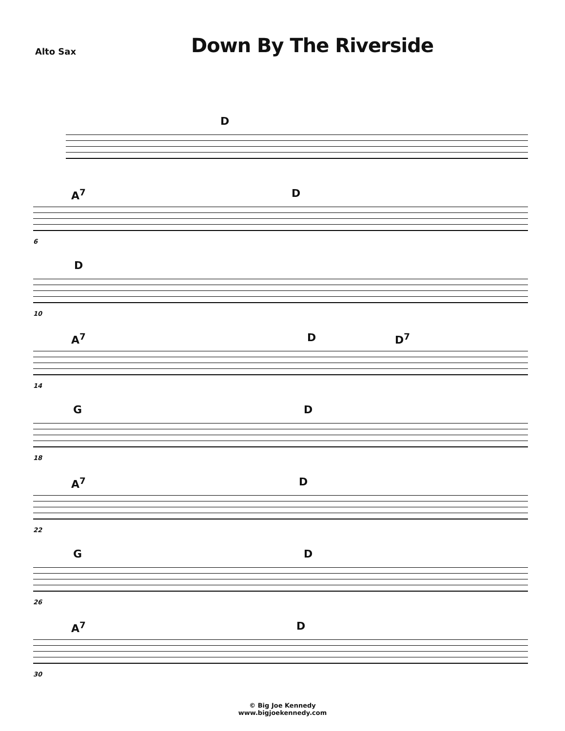Alto Sax
Down By The Riverside
D
A<sup>7</sup> D
6
D
10
A<sup>7</sup> D D<sup>7</sup>
14
G D
18
A<sup>7</sup> D
22
G D
26
A<sup>7</sup> D
30
© Big Joe Kennedy
www.bigjoekennedy.com